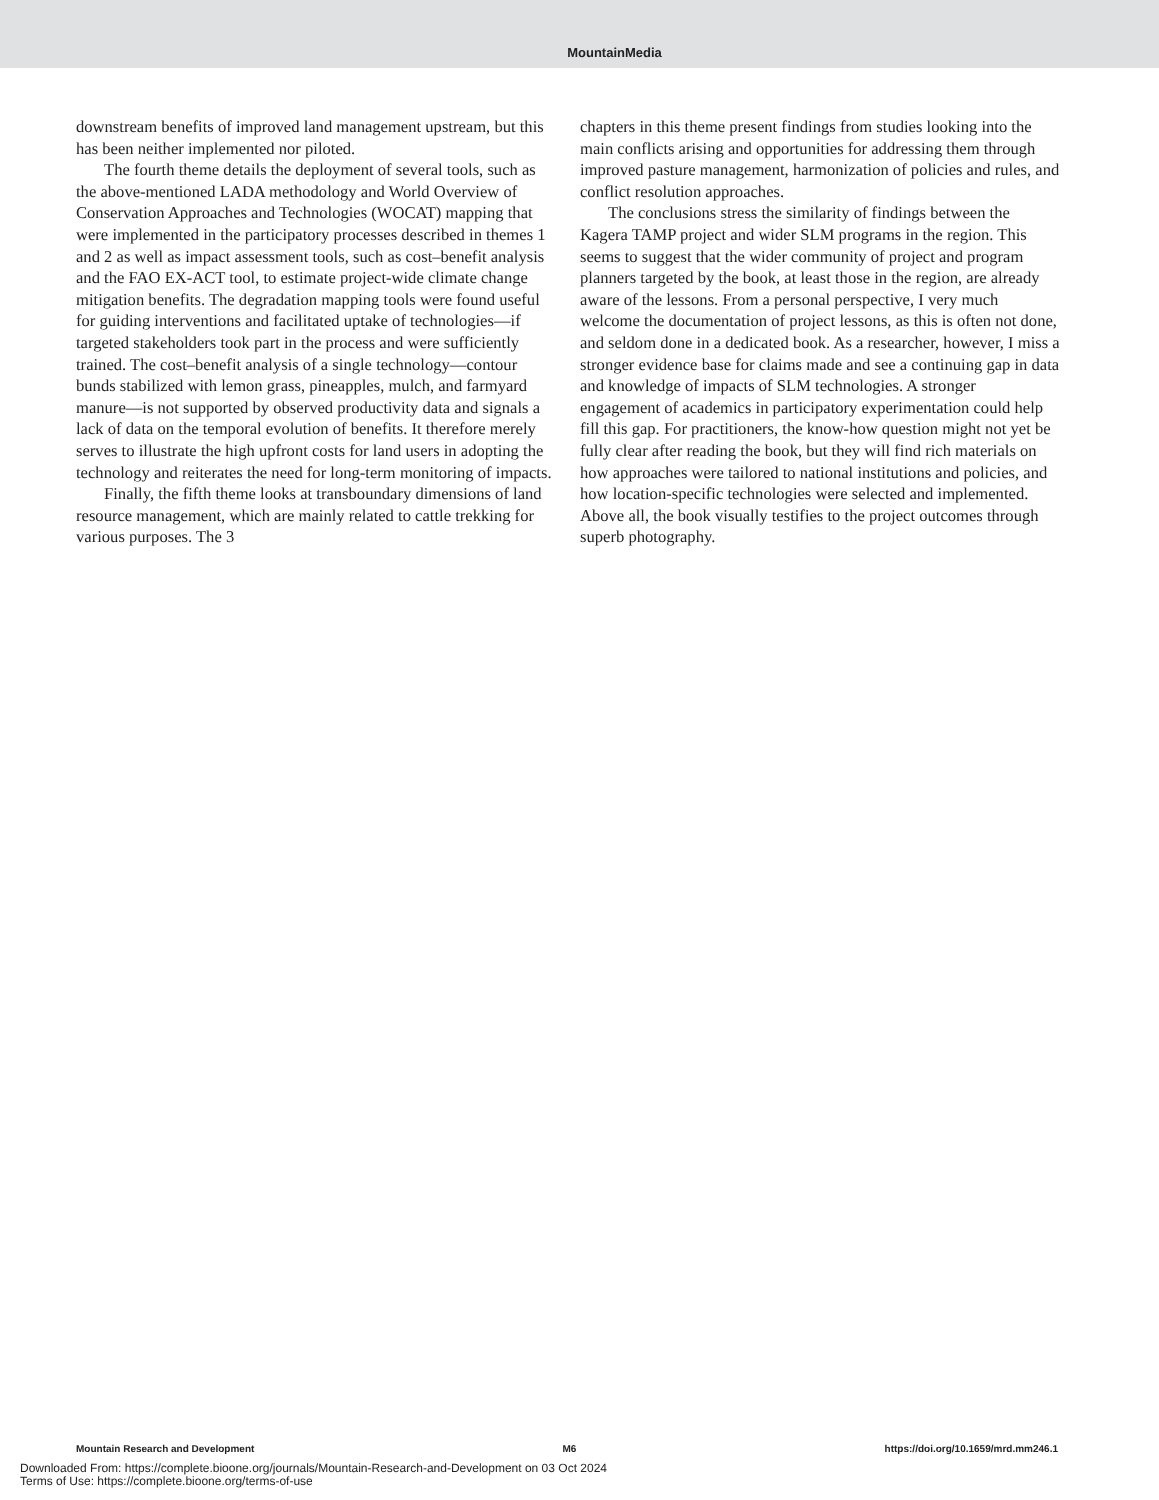MountainMedia
downstream benefits of improved land management upstream, but this has been neither implemented nor piloted.
The fourth theme details the deployment of several tools, such as the above-mentioned LADA methodology and World Overview of Conservation Approaches and Technologies (WOCAT) mapping that were implemented in the participatory processes described in themes 1 and 2 as well as impact assessment tools, such as cost–benefit analysis and the FAO EX-ACT tool, to estimate project-wide climate change mitigation benefits. The degradation mapping tools were found useful for guiding interventions and facilitated uptake of technologies—if targeted stakeholders took part in the process and were sufficiently trained. The cost–benefit analysis of a single technology—contour bunds stabilized with lemon grass, pineapples, mulch, and farmyard manure—is not supported by observed productivity data and signals a lack of data on the temporal evolution of benefits. It therefore merely serves to illustrate the high upfront costs for land users in adopting the technology and reiterates the need for long-term monitoring of impacts.
Finally, the fifth theme looks at transboundary dimensions of land resource management, which are mainly related to cattle trekking for various purposes. The 3
chapters in this theme present findings from studies looking into the main conflicts arising and opportunities for addressing them through improved pasture management, harmonization of policies and rules, and conflict resolution approaches.
The conclusions stress the similarity of findings between the Kagera TAMP project and wider SLM programs in the region. This seems to suggest that the wider community of project and program planners targeted by the book, at least those in the region, are already aware of the lessons. From a personal perspective, I very much welcome the documentation of project lessons, as this is often not done, and seldom done in a dedicated book. As a researcher, however, I miss a stronger evidence base for claims made and see a continuing gap in data and knowledge of impacts of SLM technologies. A stronger engagement of academics in participatory experimentation could help fill this gap. For practitioners, the know-how question might not yet be fully clear after reading the book, but they will find rich materials on how approaches were tailored to national institutions and policies, and how location-specific technologies were selected and implemented. Above all, the book visually testifies to the project outcomes through superb photography.
Mountain Research and Development M6 https://doi.org/10.1659/mrd.mm246.1
Downloaded From: https://complete.bioone.org/journals/Mountain-Research-and-Development on 03 Oct 2024
Terms of Use: https://complete.bioone.org/terms-of-use